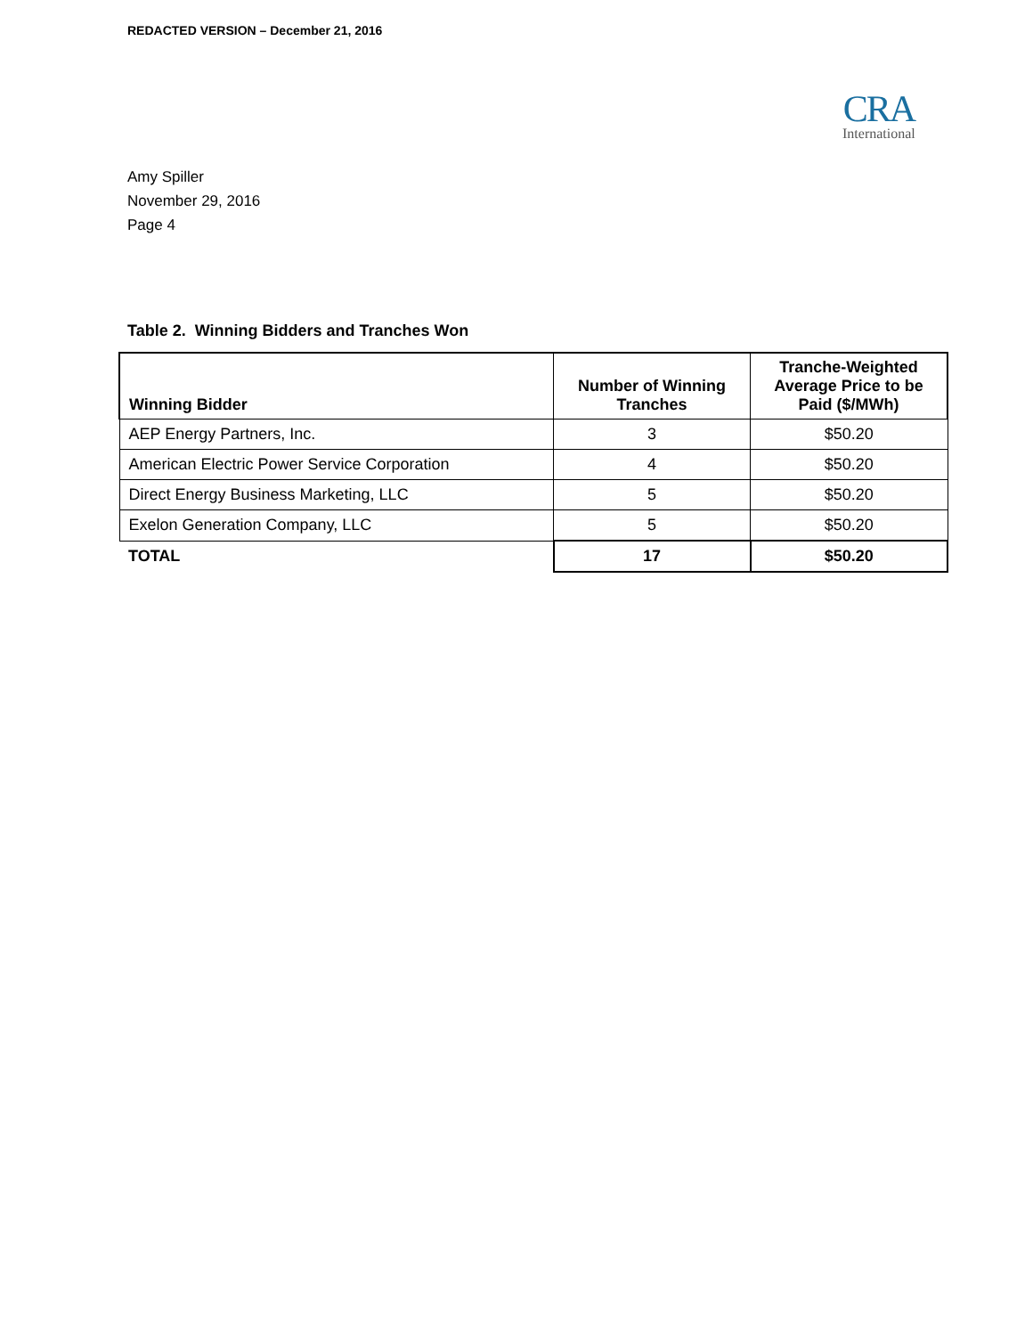REDACTED VERSION – December 21, 2016
CRA
International
Amy Spiller
November 29, 2016
Page 4
Table 2. Winning Bidders and Tranches Won
| Winning Bidder | Number of Winning Tranches | Tranche-Weighted Average Price to be Paid ($/MWh) |
| --- | --- | --- |
| AEP Energy Partners, Inc. | 3 | $50.20 |
| American Electric Power Service Corporation | 4 | $50.20 |
| Direct Energy Business Marketing, LLC | 5 | $50.20 |
| Exelon Generation Company, LLC | 5 | $50.20 |
| TOTAL | 17 | $50.20 |